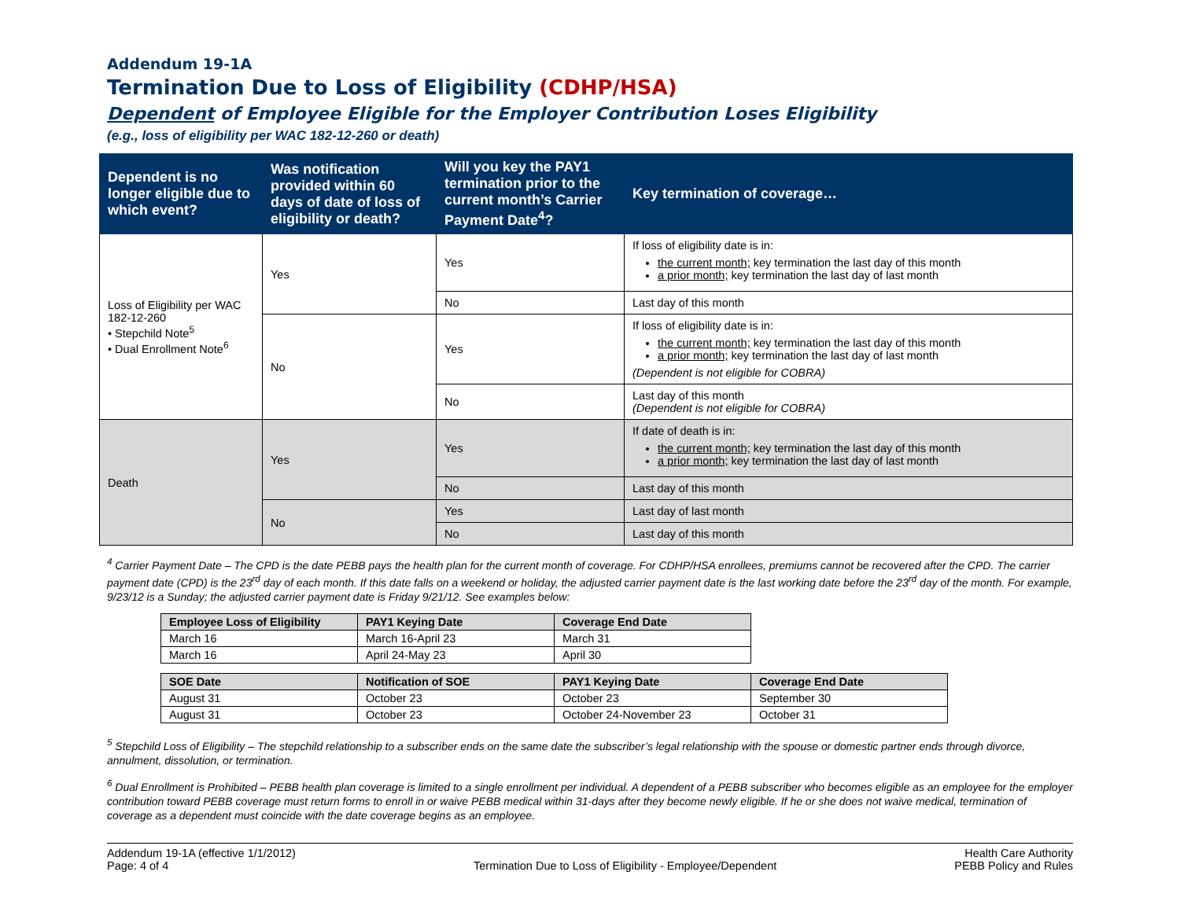Addendum 19-1A
Termination Due to Loss of Eligibility (CDHP/HSA)
Dependent of Employee Eligible for the Employer Contribution Loses Eligibility
(e.g., loss of eligibility per WAC 182-12-260 or death)
| Dependent is no longer eligible due to which event? | Was notification provided within 60 days of date of loss of eligibility or death? | Will you key the PAY1 termination prior to the current month’s Carrier Payment Date<sup>4</sup>? | Key termination of coverage… |
| --- | --- | --- | --- |
| Loss of Eligibility per WAC 182-12-260 • Stepchild Note<sup>5</sup> • Dual Enrollment Note<sup>6</sup> | Yes | Yes | If loss of eligibility date is in: the current month; key termination the last day of this month a prior month; key termination the last day of last month |
| | | No | Last day of this month |
| | No | Yes | If loss of eligibility date is in: the current month; key termination the last day of this month a prior month; key termination the last day of last month (Dependent is not eligible for COBRA) |
| | | No | Last day of this month (Dependent is not eligible for COBRA) |
| Death | Yes | Yes | If date of death is in: the current month; key termination the last day of this month a prior month; key termination the last day of last month |
| | | No | Last day of this month |
| | No | Yes | Last day of last month |
| | | No | Last day of this month |
<sup>4</sup> Carrier Payment Date – The CPD is the date PEBB pays the health plan for the current month of coverage. For CDHP/HSA enrollees, premiums cannot be recovered after the CPD. The carrier payment date (CPD) is the 23<sup>rd</sup> day of each month. If this date falls on a weekend or holiday, the adjusted carrier payment date is the last working date before the 23<sup>rd</sup> day of the month. For example, 9/23/12 is a Sunday; the adjusted carrier payment date is Friday 9/21/12. See examples below:
| Employee Loss of Eligibility | PAY1 Keying Date | Coverage End Date |
| --- | --- | --- |
| March 16 | March 16-April 23 | March 31 |
| March 16 | April 24-May 23 | April 30 |
| SOE Date | Notification of SOE | PAY1 Keying Date | Coverage End Date |
| --- | --- | --- | --- |
| August 31 | October 23 | October 23 | September 30 |
| August 31 | October 23 | October 24-November 23 | October 31 |
<sup>5</sup> Stepchild Loss of Eligibility – The stepchild relationship to a subscriber ends on the same date the subscriber’s legal relationship with the spouse or domestic partner ends through divorce, annulment, dissolution, or termination.
<sup>6</sup> Dual Enrollment is Prohibited – PEBB health plan coverage is limited to a single enrollment per individual. A dependent of a PEBB subscriber who becomes eligible as an employee for the employer contribution toward PEBB coverage must return forms to enroll in or waive PEBB medical within 31-days after they become newly eligible. If he or she does not waive medical, termination of coverage as a dependent must coincide with the date coverage begins as an employee.
Addendum 19-1A (effective 1/1/2012)
Page: 4 of 4
Termination Due to Loss of Eligibility - Employee/Dependent
Health Care Authority
PEBB Policy and Rules